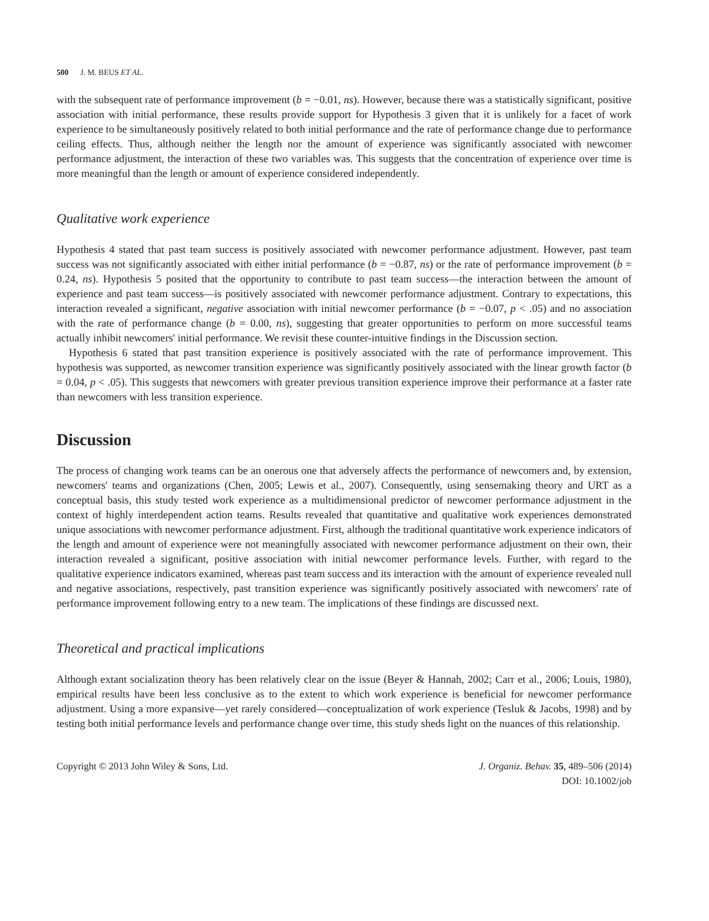500 J. M. BEUS ET AL.
with the subsequent rate of performance improvement (b = −0.01, ns). However, because there was a statistically significant, positive association with initial performance, these results provide support for Hypothesis 3 given that it is unlikely for a facet of work experience to be simultaneously positively related to both initial performance and the rate of performance change due to performance ceiling effects. Thus, although neither the length nor the amount of experience was significantly associated with newcomer performance adjustment, the interaction of these two variables was. This suggests that the concentration of experience over time is more meaningful than the length or amount of experience considered independently.
Qualitative work experience
Hypothesis 4 stated that past team success is positively associated with newcomer performance adjustment. However, past team success was not significantly associated with either initial performance (b = −0.87, ns) or the rate of performance improvement (b = 0.24, ns). Hypothesis 5 posited that the opportunity to contribute to past team success—the interaction between the amount of experience and past team success—is positively associated with newcomer performance adjustment. Contrary to expectations, this interaction revealed a significant, negative association with initial newcomer performance (b = −0.07, p < .05) and no association with the rate of performance change (b = 0.00, ns), suggesting that greater opportunities to perform on more successful teams actually inhibit newcomers' initial performance. We revisit these counter-intuitive findings in the Discussion section.
Hypothesis 6 stated that past transition experience is positively associated with the rate of performance improvement. This hypothesis was supported, as newcomer transition experience was significantly positively associated with the linear growth factor (b = 0.04, p < .05). This suggests that newcomers with greater previous transition experience improve their performance at a faster rate than newcomers with less transition experience.
Discussion
The process of changing work teams can be an onerous one that adversely affects the performance of newcomers and, by extension, newcomers' teams and organizations (Chen, 2005; Lewis et al., 2007). Consequently, using sensemaking theory and URT as a conceptual basis, this study tested work experience as a multidimensional predictor of newcomer performance adjustment in the context of highly interdependent action teams. Results revealed that quantitative and qualitative work experiences demonstrated unique associations with newcomer performance adjustment. First, although the traditional quantitative work experience indicators of the length and amount of experience were not meaningfully associated with newcomer performance adjustment on their own, their interaction revealed a significant, positive association with initial newcomer performance levels. Further, with regard to the qualitative experience indicators examined, whereas past team success and its interaction with the amount of experience revealed null and negative associations, respectively, past transition experience was significantly positively associated with newcomers' rate of performance improvement following entry to a new team. The implications of these findings are discussed next.
Theoretical and practical implications
Although extant socialization theory has been relatively clear on the issue (Beyer & Hannah, 2002; Carr et al., 2006; Louis, 1980), empirical results have been less conclusive as to the extent to which work experience is beneficial for newcomer performance adjustment. Using a more expansive—yet rarely considered—conceptualization of work experience (Tesluk & Jacobs, 1998) and by testing both initial performance levels and performance change over time, this study sheds light on the nuances of this relationship.
Copyright © 2013 John Wiley & Sons, Ltd.
J. Organiz. Behav. 35, 489–506 (2014)
DOI: 10.1002/job